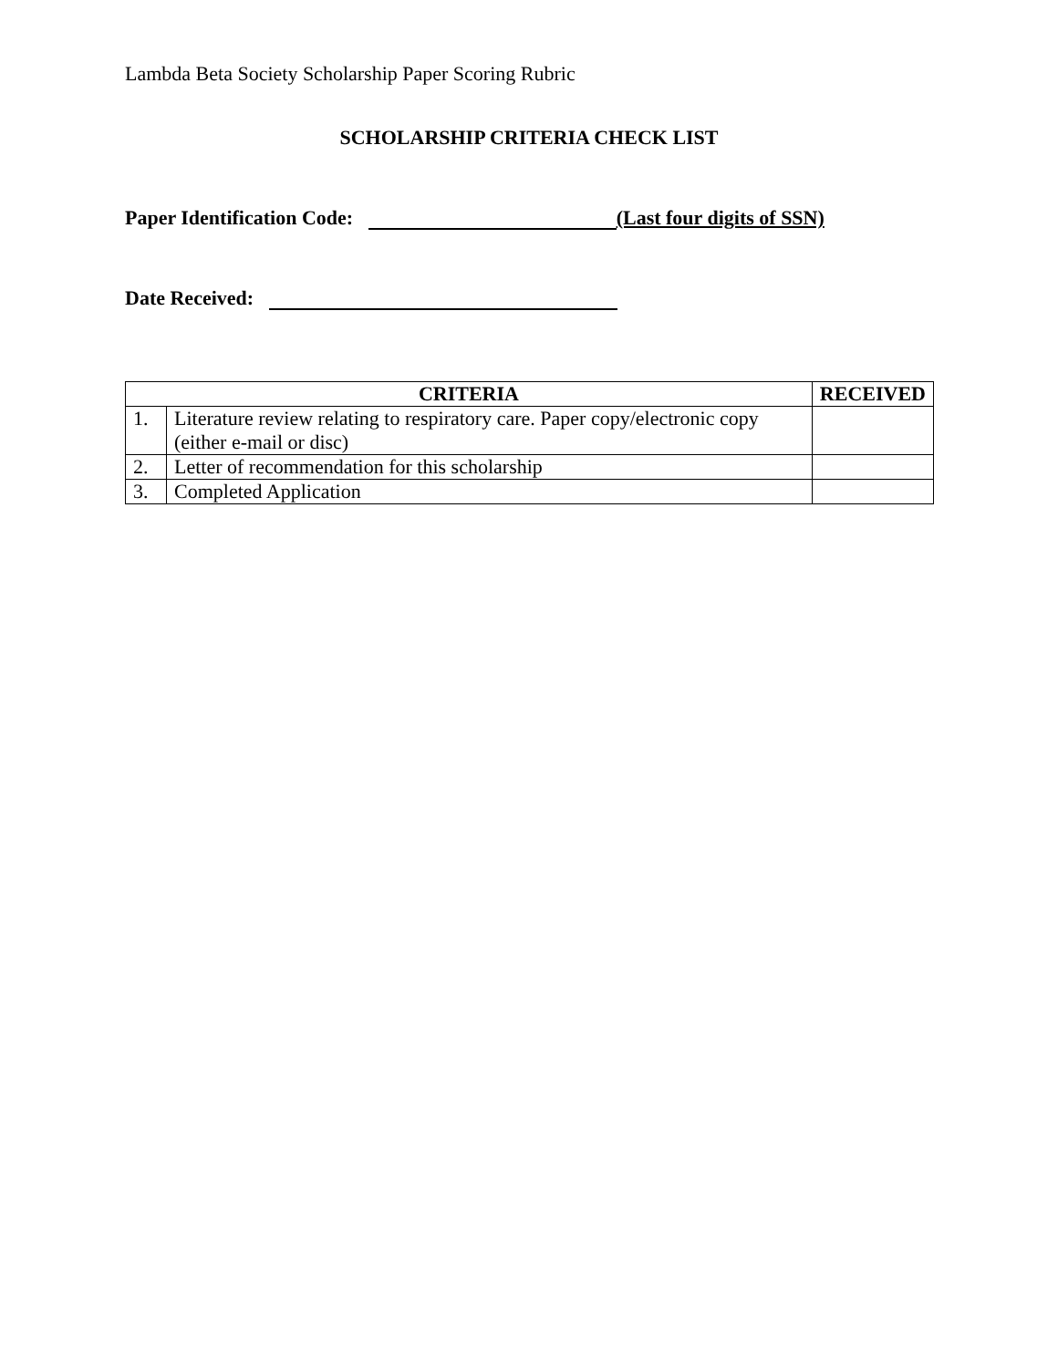Lambda Beta Society Scholarship Paper Scoring Rubric
SCHOLARSHIP CRITERIA CHECK LIST
Paper Identification Code: (Last four digits of SSN)
Date Received:
| CRITERIA | | RECEIVED |
| --- | --- | --- |
| 1. | Literature review relating to respiratory care. Paper copy/electronic copy (either e-mail or disc) | |
| 2. | Letter of recommendation for this scholarship | |
| 3. | Completed Application | |